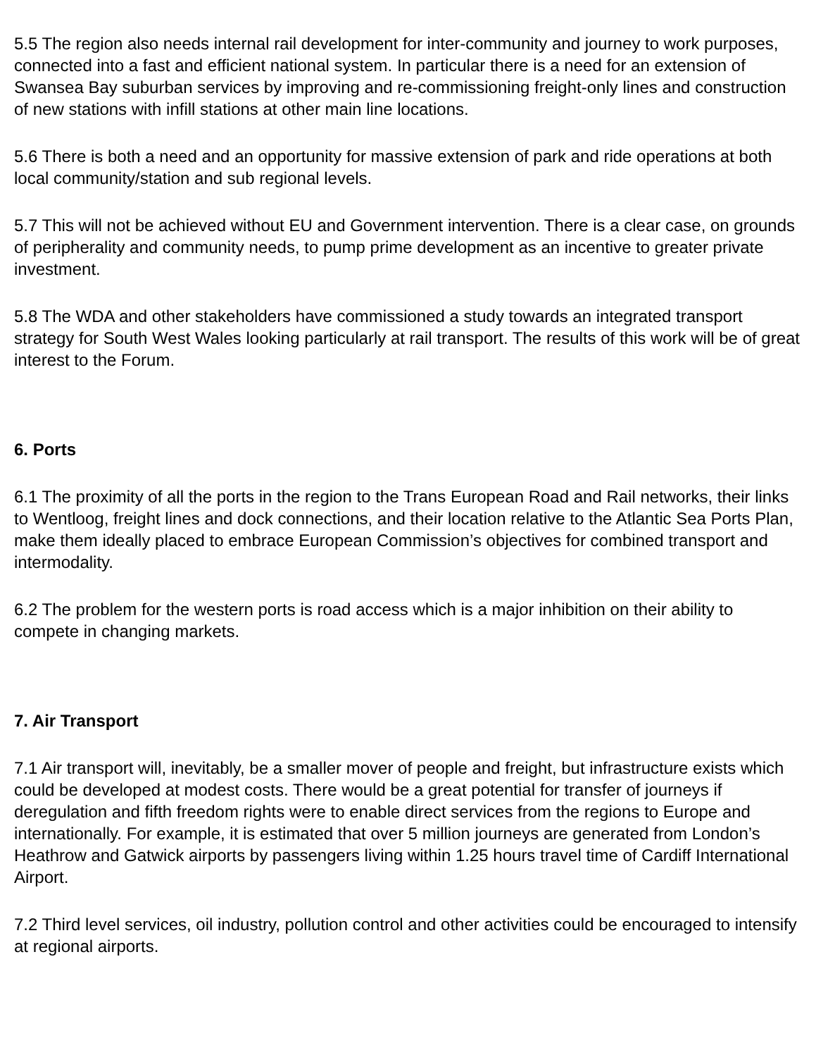5.5 The region also needs internal rail development for inter-community and journey to work purposes, connected into a fast and efficient national system. In particular there is a need for an extension of Swansea Bay suburban services by improving and re-commissioning freight-only lines and construction of new stations with infill stations at other main line locations.
5.6 There is both a need and an opportunity for massive extension of park and ride operations at both local community/station and sub regional levels.
5.7 This will not be achieved without EU and Government intervention. There is a clear case, on grounds of peripherality and community needs, to pump prime development as an incentive to greater private investment.
5.8 The WDA and other stakeholders have commissioned a study towards an integrated transport strategy for South West Wales looking particularly at rail transport. The results of this work will be of great interest to the Forum.
6. Ports
6.1 The proximity of all the ports in the region to the Trans European Road and Rail networks, their links to Wentloog, freight lines and dock connections, and their location relative to the Atlantic Sea Ports Plan, make them ideally placed to embrace European Commission’s objectives for combined transport and intermodality.
6.2 The problem for the western ports is road access which is a major inhibition on their ability to compete in changing markets.
7. Air Transport
7.1 Air transport will, inevitably, be a smaller mover of people and freight, but infrastructure exists which could be developed at modest costs. There would be a great potential for transfer of journeys if deregulation and fifth freedom rights were to enable direct services from the regions to Europe and internationally. For example, it is estimated that over 5 million journeys are generated from London’s Heathrow and Gatwick airports by passengers living within 1.25 hours travel time of Cardiff International Airport.
7.2 Third level services, oil industry, pollution control and other activities could be encouraged to intensify at regional airports.